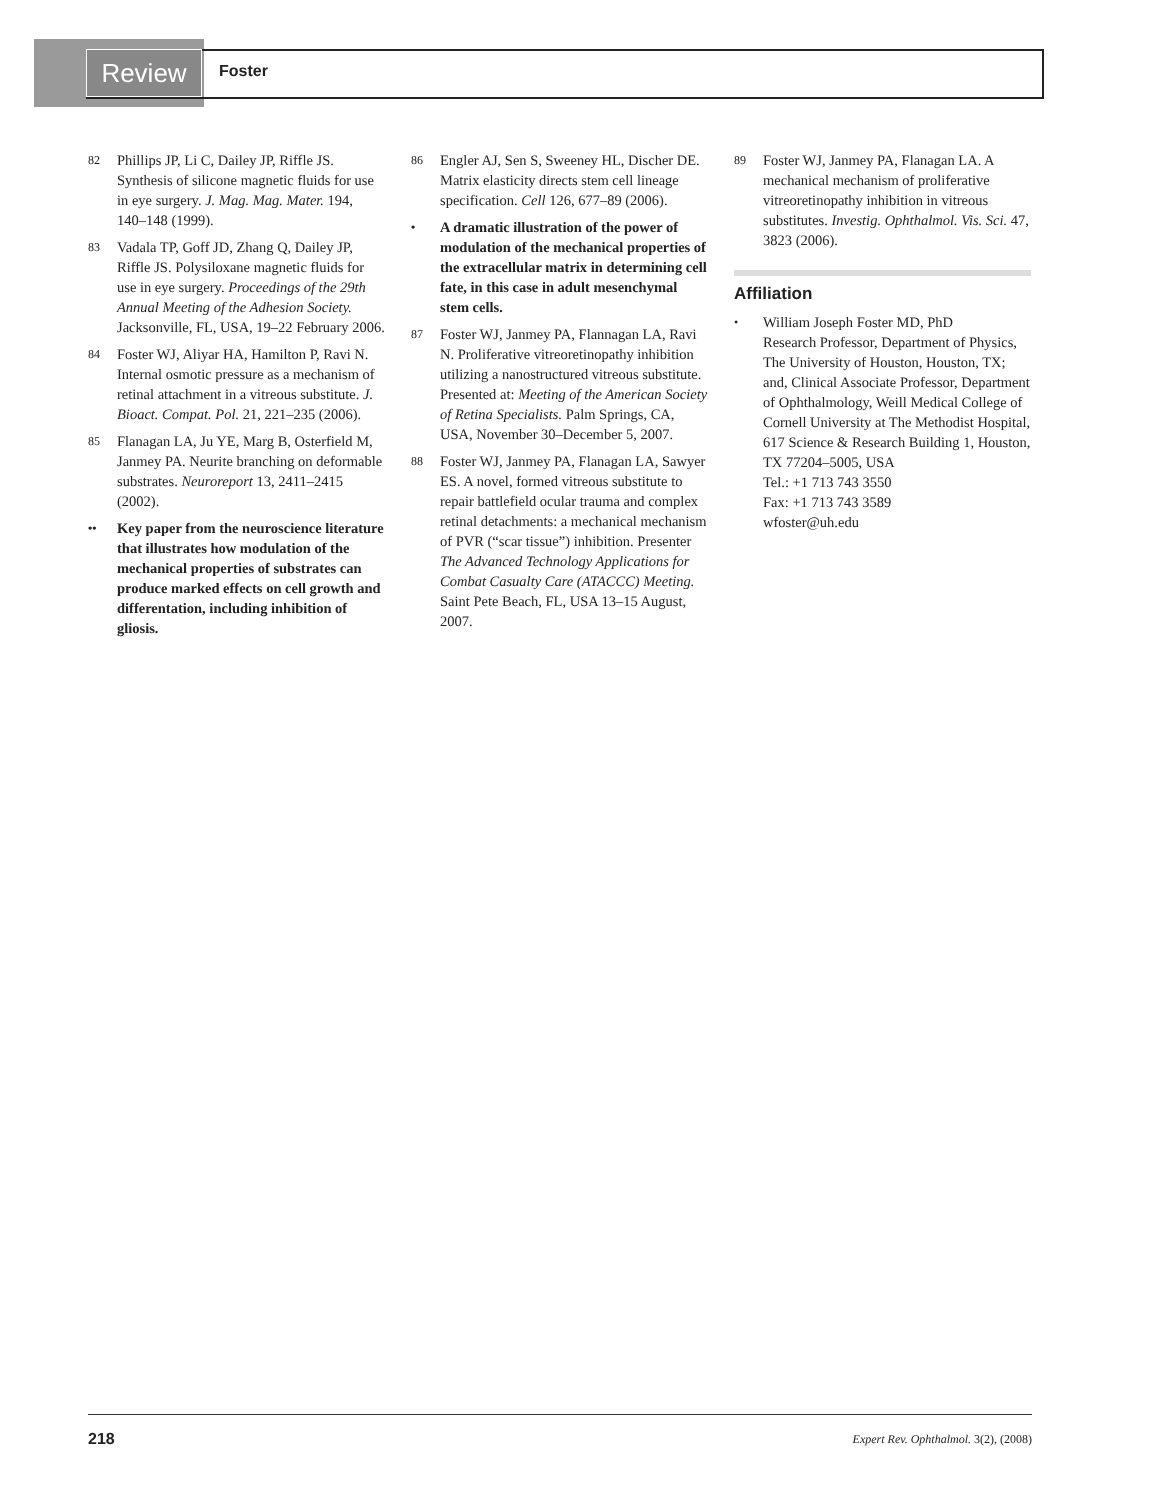Review Foster
82 Phillips JP, Li C, Dailey JP, Riffle JS. Synthesis of silicone magnetic fluids for use in eye surgery. J. Mag. Mag. Mater. 194, 140–148 (1999).
83 Vadala TP, Goff JD, Zhang Q, Dailey JP, Riffle JS. Polysiloxane magnetic fluids for use in eye surgery. Proceedings of the 29th Annual Meeting of the Adhesion Society. Jacksonville, FL, USA, 19–22 February 2006.
84 Foster WJ, Aliyar HA, Hamilton P, Ravi N. Internal osmotic pressure as a mechanism of retinal attachment in a vitreous substitute. J. Bioact. Compat. Pol. 21, 221–235 (2006).
85 Flanagan LA, Ju YE, Marg B, Osterfield M, Janmey PA. Neurite branching on deformable substrates. Neuroreport 13, 2411–2415 (2002).
•• Key paper from the neuroscience literature that illustrates how modulation of the mechanical properties of substrates can produce marked effects on cell growth and differentation, including inhibition of gliosis.
86 Engler AJ, Sen S, Sweeney HL, Discher DE. Matrix elasticity directs stem cell lineage specification. Cell 126, 677–89 (2006).
• A dramatic illustration of the power of modulation of the mechanical properties of the extracellular matrix in determining cell fate, in this case in adult mesenchymal stem cells.
87 Foster WJ, Janmey PA, Flannagan LA, Ravi N. Proliferative vitreoretinopathy inhibition utilizing a nanostructured vitreous substitute. Presented at: Meeting of the American Society of Retina Specialists. Palm Springs, CA, USA, November 30–December 5, 2007.
88 Foster WJ, Janmey PA, Flanagan LA, Sawyer ES. A novel, formed vitreous substitute to repair battlefield ocular trauma and complex retinal detachments: a mechanical mechanism of PVR (“scar tissue”) inhibition. Presenter The Advanced Technology Applications for Combat Casualty Care (ATACCC) Meeting. Saint Pete Beach, FL, USA 13–15 August, 2007.
89 Foster WJ, Janmey PA, Flanagan LA. A mechanical mechanism of proliferative vitreoretinopathy inhibition in vitreous substitutes. Investig. Ophthalmol. Vis. Sci. 47, 3823 (2006).
Affiliation
• William Joseph Foster MD, PhD
Research Professor, Department of Physics, The University of Houston, Houston, TX;
and, Clinical Associate Professor, Department of Ophthalmology, Weill Medical College of Cornell University at The Methodist Hospital, 617 Science & Research Building 1, Houston, TX 77204–5005, USA
Tel.: +1 713 743 3550
Fax: +1 713 743 3589
wfoster@uh.edu
218 Expert Rev. Ophthalmol. 3(2), (2008)